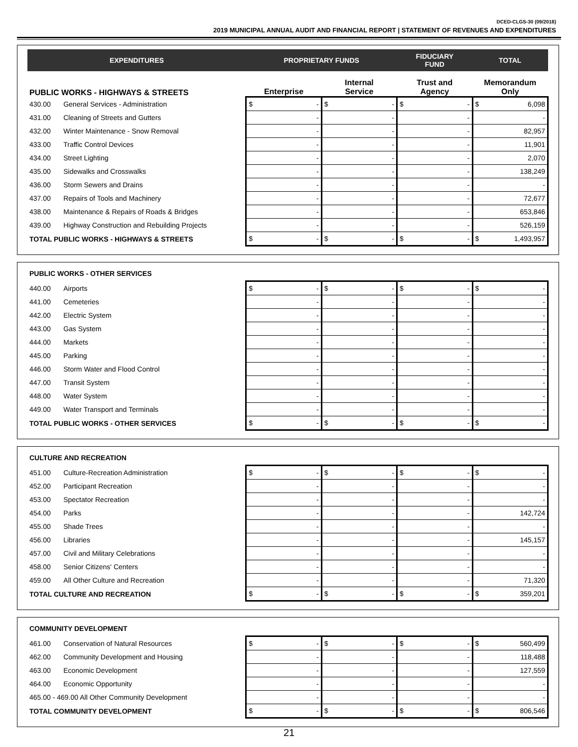DCED-CLGS-30 (09/2018)
2019 MUNICIPAL ANNUAL AUDIT AND FINANCIAL REPORT | STATEMENT OF REVENUES AND EXPENDITURES
| EXPENDITURES | | PROPRIETARY FUNDS | | FIDUCIARY FUND | TOTAL |
| --- | --- | --- | --- | --- | --- |
| PUBLIC WORKS - HIGHWAYS & STREETS | | Enterprise | Internal Service | Trust and Agency | Memorandum Only |
| 430.00 | General Services - Administration | $ - | $ - | $ - | $ 6,098 |
| 431.00 | Cleaning of Streets and Gutters | - | - | - | - |
| 432.00 | Winter Maintenance - Snow Removal | - | - | - | 82,957 |
| 433.00 | Traffic Control Devices | - | - | - | 11,901 |
| 434.00 | Street Lighting | - | - | - | 2,070 |
| 435.00 | Sidewalks and Crosswalks | - | - | - | 138,249 |
| 436.00 | Storm Sewers and Drains | - | - | - | - |
| 437.00 | Repairs of Tools and Machinery | - | - | - | 72,677 |
| 438.00 | Maintenance & Repairs of Roads & Bridges | - | - | - | 653,846 |
| 439.00 | Highway Construction and Rebuilding Projects | - | - | - | 526,159 |
| TOTAL PUBLIC WORKS - HIGHWAYS & STREETS | | $ - | $ - | $ - | $ 1,493,957 |
| PUBLIC WORKS - OTHER SERVICES | | | | | |
| 440.00 | Airports | $ - | $ - | $ - | $ - |
| 441.00 | Cemeteries | - | - | - | - |
| 442.00 | Electric System | - | - | - | - |
| 443.00 | Gas System | - | - | - | - |
| 444.00 | Markets | - | - | - | - |
| 445.00 | Parking | - | - | - | - |
| 446.00 | Storm Water and Flood Control | - | - | - | - |
| 447.00 | Transit System | - | - | - | - |
| 448.00 | Water System | - | - | - | - |
| 449.00 | Water Transport and Terminals | - | - | - | - |
| TOTAL PUBLIC WORKS - OTHER SERVICES | | $ - | $ - | $ - | $ - |
| CULTURE AND RECREATION | | | | | |
| 451.00 | Culture-Recreation Administration | $ - | $ - | $ - | $ - |
| 452.00 | Participant Recreation | - | - | - | - |
| 453.00 | Spectator Recreation | - | - | - | - |
| 454.00 | Parks | - | - | - | 142,724 |
| 455.00 | Shade Trees | - | - | - | - |
| 456.00 | Libraries | - | - | - | 145,157 |
| 457.00 | Civil and Military Celebrations | - | - | - | - |
| 458.00 | Senior Citizens' Centers | - | - | - | - |
| 459.00 | All Other Culture and Recreation | - | - | - | 71,320 |
| TOTAL CULTURE AND RECREATION | | $ - | $ - | $ - | $ 359,201 |
| COMMUNITY DEVELOPMENT | | | | | |
| 461.00 | Conservation of Natural Resources | $ - | $ - | $ - | $ 560,499 |
| 462.00 | Community Development and Housing | - | - | - | 118,488 |
| 463.00 | Economic Development | - | - | - | 127,559 |
| 464.00 | Economic Opportunity | - | - | - | - |
| 465.00 - 469.00 All Other Community Development | | - | - | - | - |
| TOTAL COMMUNITY DEVELOPMENT | | $ - | $ - | $ - | $ 806,546 |
21